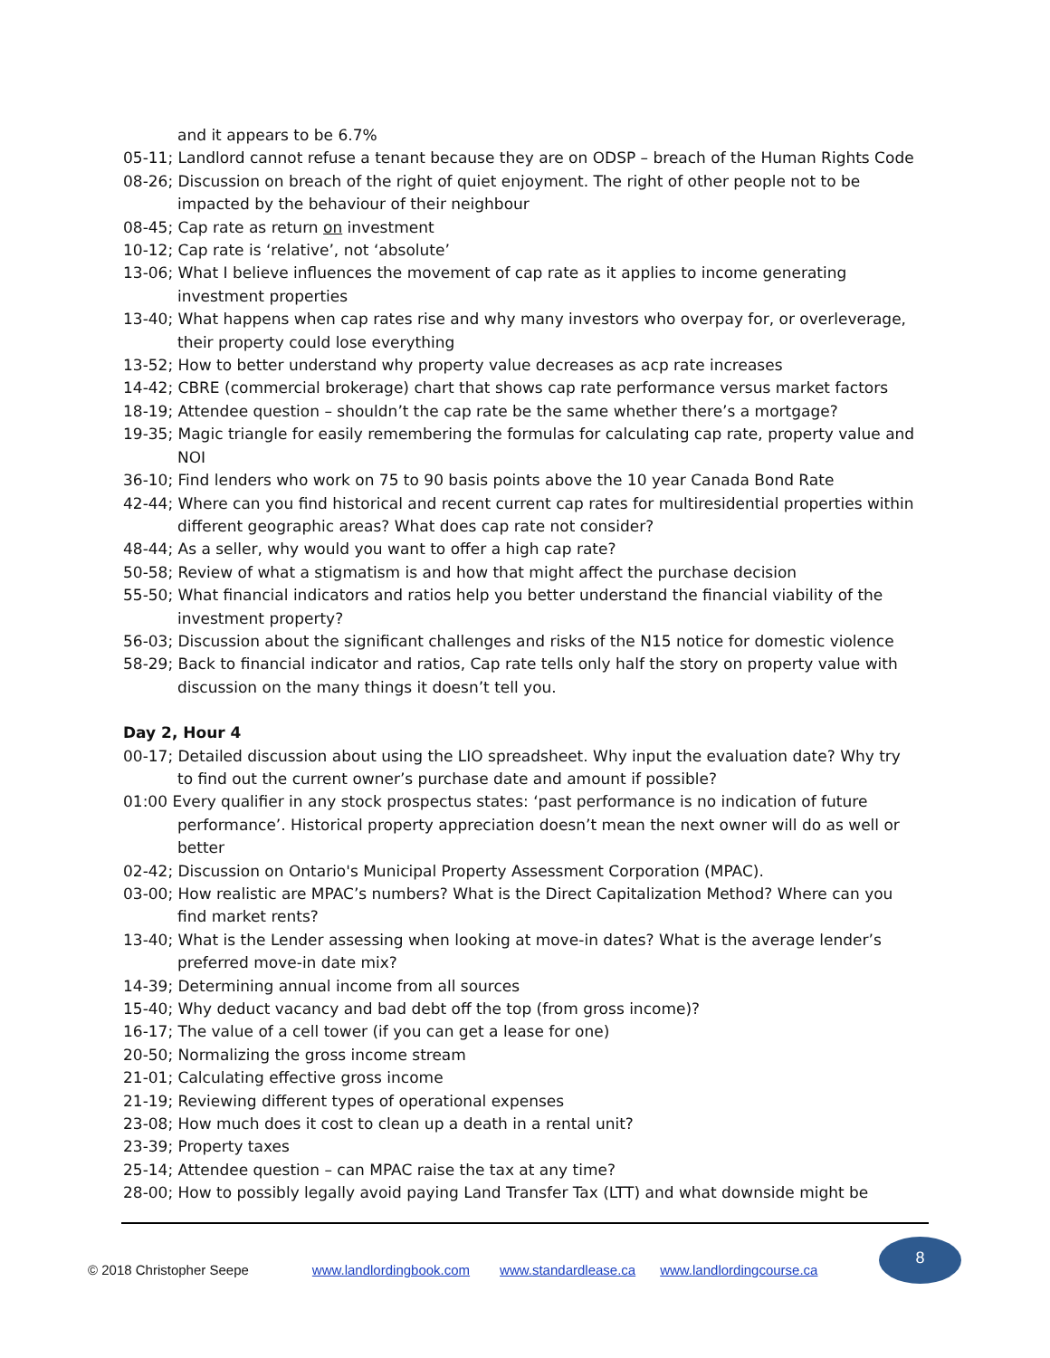and it appears to be 6.7%
05-11; Landlord cannot refuse a tenant because they are on ODSP – breach of the Human Rights Code
08-26; Discussion on breach of the right of quiet enjoyment. The right of other people not to be impacted by the behaviour of their neighbour
08-45; Cap rate as return on investment
10-12; Cap rate is ‘relative’, not ‘absolute’
13-06; What I believe influences the movement of cap rate as it applies to income generating investment properties
13-40; What happens when cap rates rise and why many investors who overpay for, or overleverage, their property could lose everything
13-52; How to better understand why property value decreases as acp rate increases
14-42; CBRE (commercial brokerage) chart that shows cap rate performance versus market factors
18-19; Attendee question – shouldn’t the cap rate be the same whether there’s a mortgage?
19-35; Magic triangle for easily remembering the formulas for calculating cap rate, property value and NOI
36-10; Find lenders who work on 75 to 90 basis points above the 10 year Canada Bond Rate
42-44; Where can you find historical and recent current cap rates for multiresidential properties within different geographic areas? What does cap rate not consider?
48-44; As a seller, why would you want to offer a high cap rate?
50-58; Review of what a stigmatism is and how that might affect the purchase decision
55-50; What financial indicators and ratios help you better understand the financial viability of the investment property?
56-03; Discussion about the significant challenges and risks of the N15 notice for domestic violence
58-29; Back to financial indicator and ratios, Cap rate tells only half the story on property value with discussion on the many things it doesn’t tell you.
Day 2, Hour 4
00-17; Detailed discussion about using the LIO spreadsheet. Why input the evaluation date? Why try to find out the current owner’s purchase date and amount if possible?
01:00 Every qualifier in any stock prospectus states: ‘past performance is no indication of future performance’. Historical property appreciation doesn’t mean the next owner will do as well or better
02-42; Discussion on Ontario's Municipal Property Assessment Corporation (MPAC).
03-00; How realistic are MPAC’s numbers? What is the Direct Capitalization Method? Where can you find market rents?
13-40; What is the Lender assessing when looking at move-in dates? What is the average lender’s preferred move-in date mix?
14-39; Determining annual income from all sources
15-40; Why deduct vacancy and bad debt off the top (from gross income)?
16-17; The value of a cell tower (if you can get a lease for one)
20-50; Normalizing the gross income stream
21-01; Calculating effective gross income
21-19; Reviewing different types of operational expenses
23-08; How much does it cost to clean up a death in a rental unit?
23-39; Property taxes
25-14; Attendee question – can MPAC raise the tax at any time?
28-00; How to possibly legally avoid paying Land Transfer Tax (LTT) and what downside might be
© 2018 Christopher Seepe www.landlordingbook.com www.standardlease.ca www.landlordingcourse.ca 8